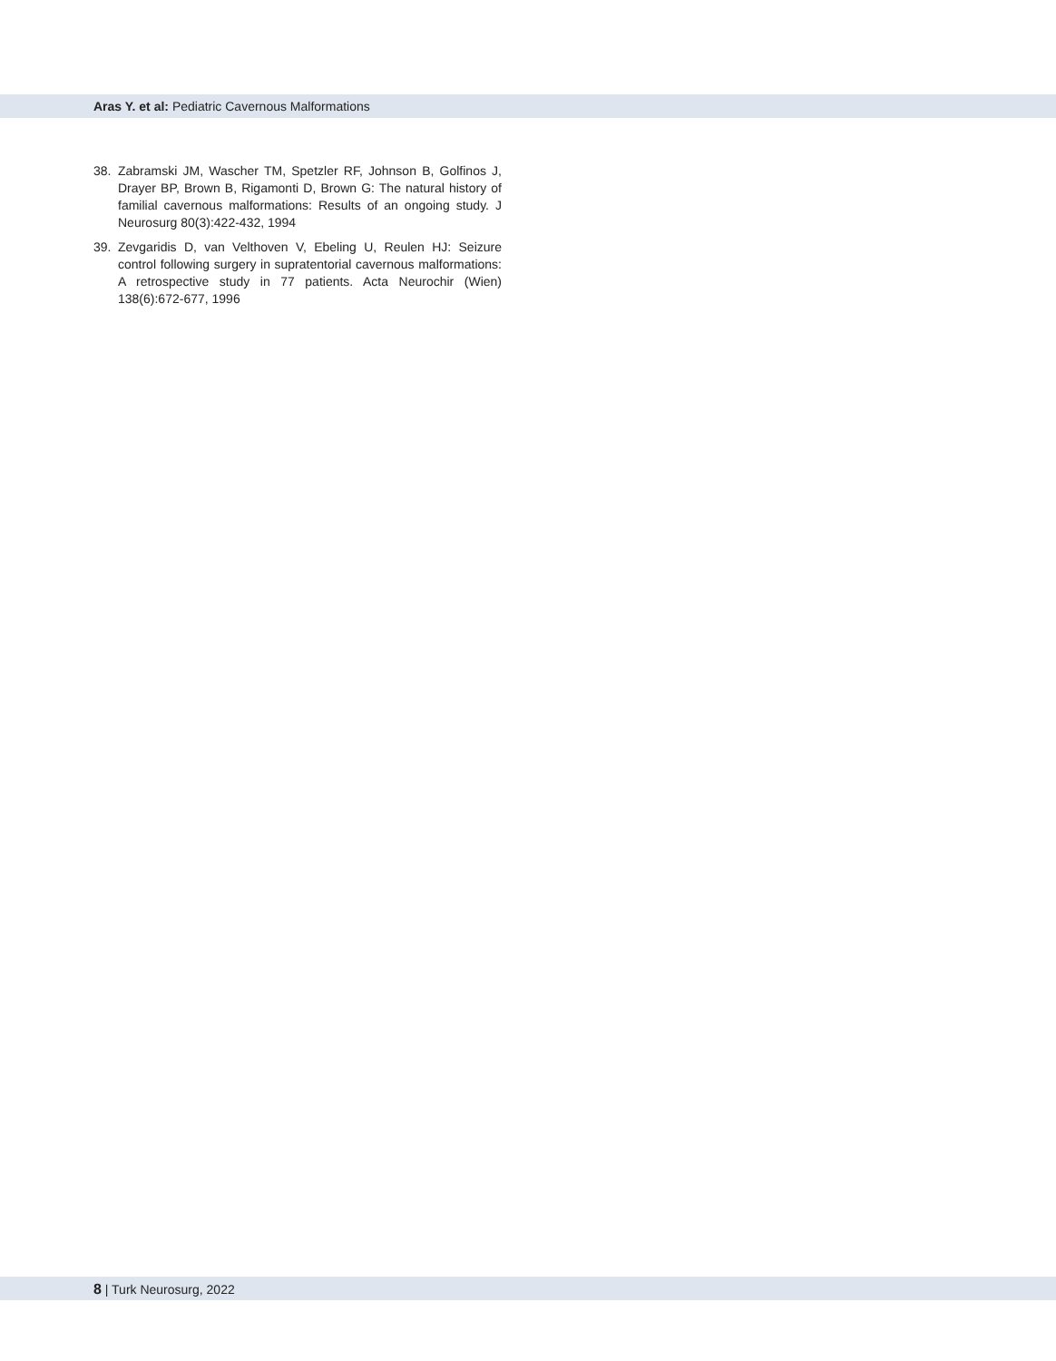Aras Y. et al: Pediatric Cavernous Malformations
38. Zabramski JM, Wascher TM, Spetzler RF, Johnson B, Golfinos J, Drayer BP, Brown B, Rigamonti D, Brown G: The natural history of familial cavernous malformations: Results of an ongoing study. J Neurosurg 80(3):422-432, 1994
39. Zevgaridis D, van Velthoven V, Ebeling U, Reulen HJ: Seizure control following surgery in supratentorial cavernous malformations: A retrospective study in 77 patients. Acta Neurochir (Wien) 138(6):672-677, 1996
8 | Turk Neurosurg, 2022